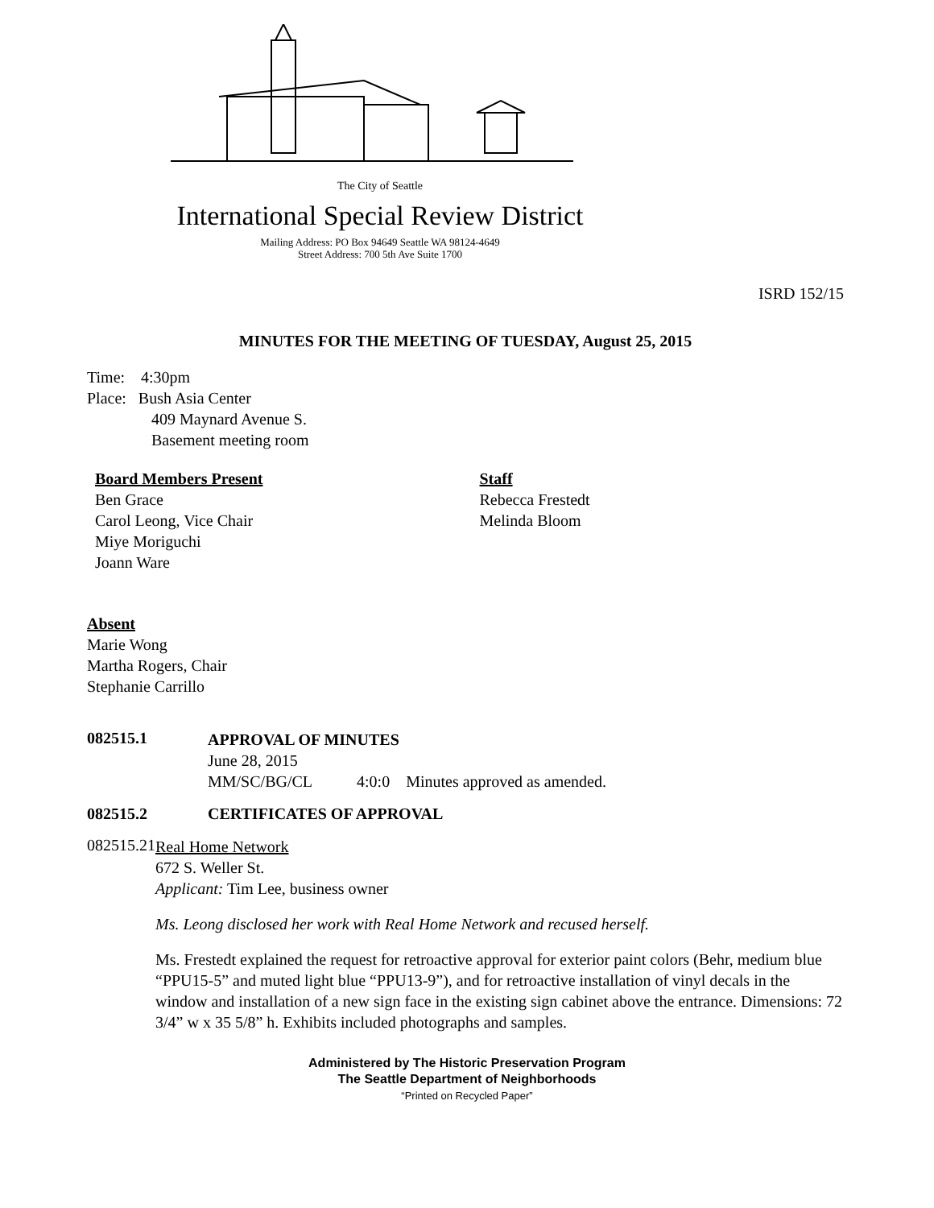The City of Seattle
International Special Review District
Mailing Address: PO Box 94649 Seattle WA 98124-4649
Street Address: 700 5th Ave Suite 1700
ISRD 152/15
MINUTES FOR THE MEETING OF TUESDAY, August 25, 2015
Time: 4:30pm
Place: Bush Asia Center
409 Maynard Avenue S.
Basement meeting room
Board Members Present
Ben Grace
Carol Leong, Vice Chair
Miye Moriguchi
Joann Ware
Staff
Rebecca Frestedt
Melinda Bloom
Absent
Marie Wong
Martha Rogers, Chair
Stephanie Carrillo
082515.1
APPROVAL OF MINUTES
June 28, 2015
MM/SC/BG/CL 4:0:0 Minutes approved as amended.
082515.2 CERTIFICATES OF APPROVAL
082515.21
Real Home Network
672 S. Weller St.
Applicant: Tim Lee, business owner
Ms. Leong disclosed her work with Real Home Network and recused herself.
Ms. Frestedt explained the request for retroactive approval for exterior paint colors (Behr, medium blue “PPU15-5” and muted light blue “PPU13-9”), and for retroactive installation of vinyl decals in the window and installation of a new sign face in the existing sign cabinet above the entrance. Dimensions: 72 3/4” w x 35 5/8” h. Exhibits included photographs and samples.
Administered by The Historic Preservation Program
The Seattle Department of Neighborhoods
“Printed on Recycled Paper”